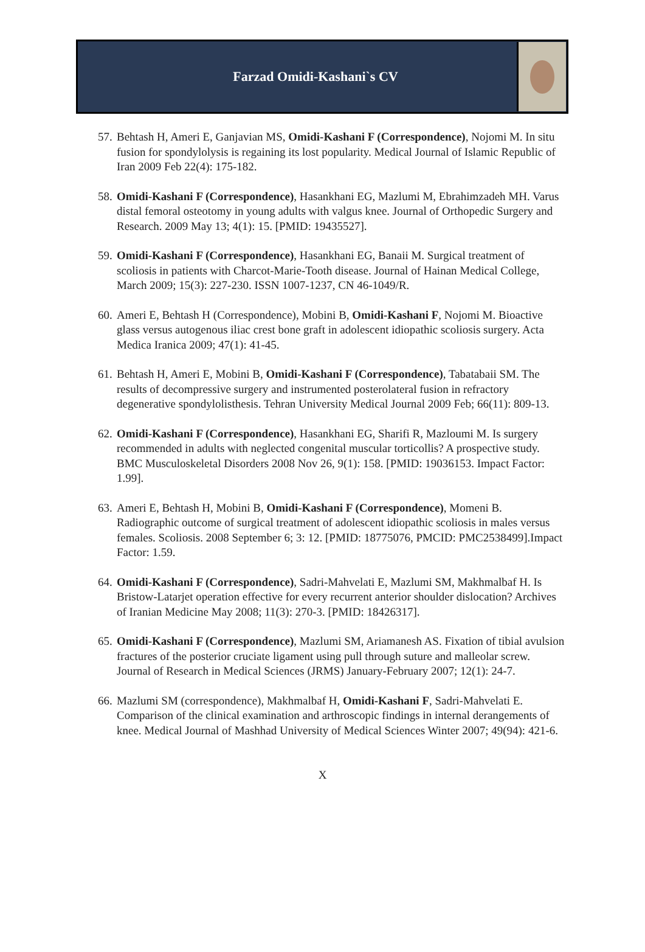Farzad Omidi-Kashani`s CV
57. Behtash H, Ameri E, Ganjavian MS, Omidi-Kashani F (Correspondence), Nojomi M. In situ fusion for spondylolysis is regaining its lost popularity. Medical Journal of Islamic Republic of Iran 2009 Feb 22(4): 175-182.
58. Omidi-Kashani F (Correspondence), Hasankhani EG, Mazlumi M, Ebrahimzadeh MH. Varus distal femoral osteotomy in young adults with valgus knee. Journal of Orthopedic Surgery and Research. 2009 May 13; 4(1): 15. [PMID: 19435527].
59. Omidi-Kashani F (Correspondence), Hasankhani EG, Banaii M. Surgical treatment of scoliosis in patients with Charcot-Marie-Tooth disease. Journal of Hainan Medical College, March 2009; 15(3): 227-230. ISSN 1007-1237, CN 46-1049/R.
60. Ameri E, Behtash H (Correspondence), Mobini B, Omidi-Kashani F, Nojomi M. Bioactive glass versus autogenous iliac crest bone graft in adolescent idiopathic scoliosis surgery. Acta Medica Iranica 2009; 47(1): 41-45.
61. Behtash H, Ameri E, Mobini B, Omidi-Kashani F (Correspondence), Tabatabaii SM. The results of decompressive surgery and instrumented posterolateral fusion in refractory degenerative spondylolisthesis. Tehran University Medical Journal 2009 Feb; 66(11): 809-13.
62. Omidi-Kashani F (Correspondence), Hasankhani EG, Sharifi R, Mazloumi M. Is surgery recommended in adults with neglected congenital muscular torticollis? A prospective study. BMC Musculoskeletal Disorders 2008 Nov 26, 9(1): 158. [PMID: 19036153. Impact Factor: 1.99].
63. Ameri E, Behtash H, Mobini B, Omidi-Kashani F (Correspondence), Momeni B. Radiographic outcome of surgical treatment of adolescent idiopathic scoliosis in males versus females. Scoliosis. 2008 September 6; 3: 12. [PMID: 18775076, PMCID: PMC2538499].Impact Factor: 1.59.
64. Omidi-Kashani F (Correspondence), Sadri-Mahvelati E, Mazlumi SM, Makhmalbaf H. Is Bristow-Latarjet operation effective for every recurrent anterior shoulder dislocation? Archives of Iranian Medicine May 2008; 11(3): 270-3. [PMID: 18426317].
65. Omidi-Kashani F (Correspondence), Mazlumi SM, Ariamanesh AS. Fixation of tibial avulsion fractures of the posterior cruciate ligament using pull through suture and malleolar screw. Journal of Research in Medical Sciences (JRMS) January-February 2007; 12(1): 24-7.
66. Mazlumi SM (correspondence), Makhmalbaf H, Omidi-Kashani F, Sadri-Mahvelati E. Comparison of the clinical examination and arthroscopic findings in internal derangements of knee. Medical Journal of Mashhad University of Medical Sciences Winter 2007; 49(94): 421-6.
X